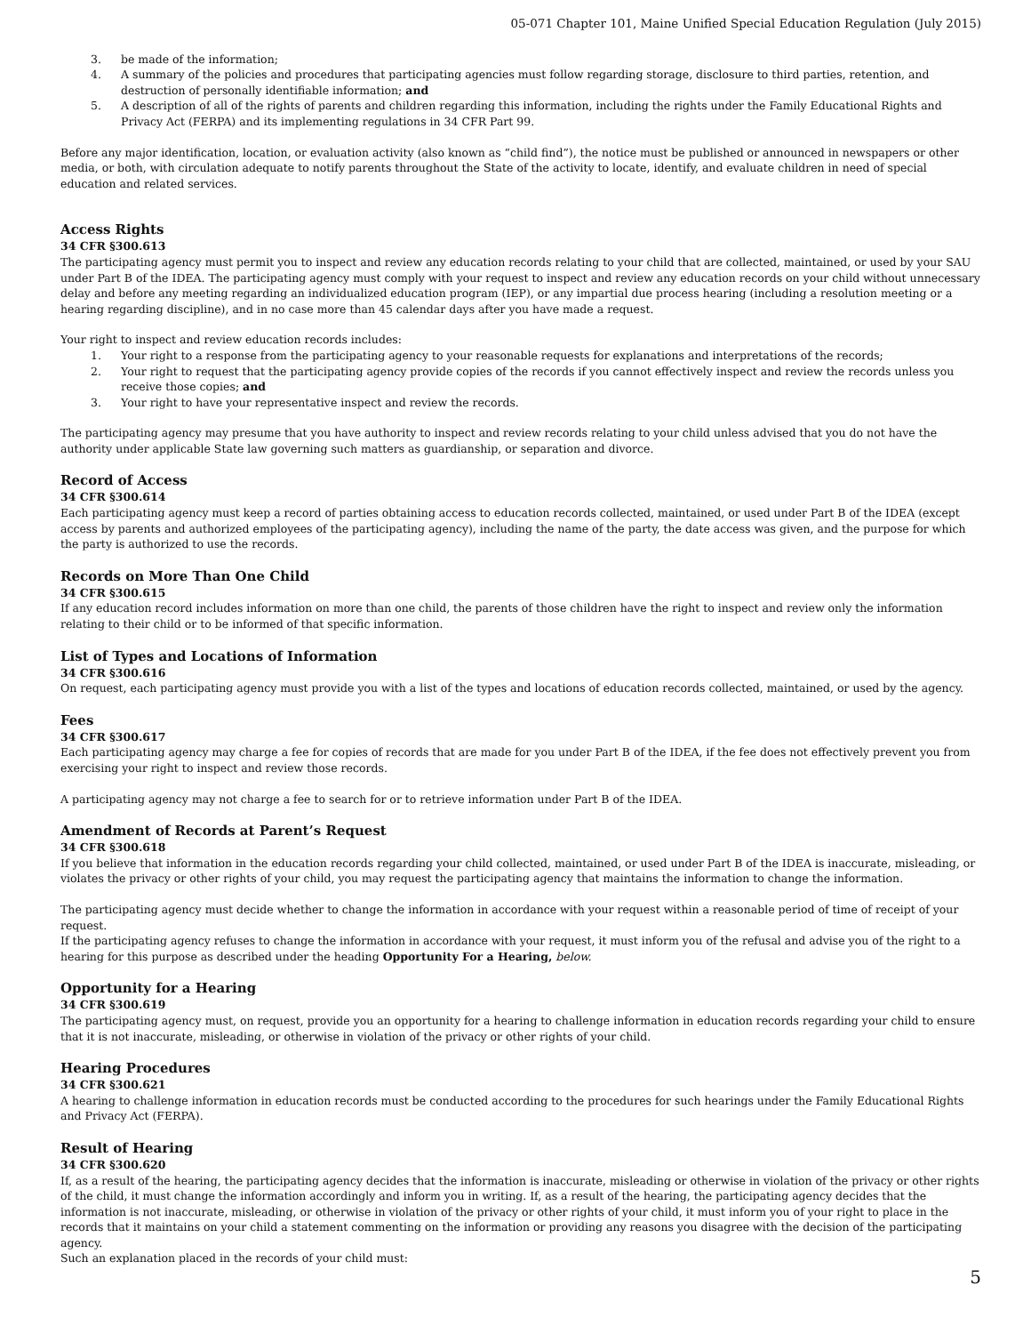05-071 Chapter 101, Maine Unified Special Education Regulation (July 2015)
3. be made of the information;
4. A summary of the policies and procedures that participating agencies must follow regarding storage, disclosure to third parties, retention, and destruction of personally identifiable information; and
5. A description of all of the rights of parents and children regarding this information, including the rights under the Family Educational Rights and Privacy Act (FERPA) and its implementing regulations in 34 CFR Part 99.
Before any major identification, location, or evaluation activity (also known as “child find”), the notice must be published or announced in newspapers or other media, or both, with circulation adequate to notify parents throughout the State of the activity to locate, identify, and evaluate children in need of special education and related services.
Access Rights
34 CFR §300.613
The participating agency must permit you to inspect and review any education records relating to your child that are collected, maintained, or used by your SAU under Part B of the IDEA. The participating agency must comply with your request to inspect and review any education records on your child without unnecessary delay and before any meeting regarding an individualized education program (IEP), or any impartial due process hearing (including a resolution meeting or a hearing regarding discipline), and in no case more than 45 calendar days after you have made a request.
Your right to inspect and review education records includes:
1. Your right to a response from the participating agency to your reasonable requests for explanations and interpretations of the records;
2. Your right to request that the participating agency provide copies of the records if you cannot effectively inspect and review the records unless you receive those copies; and
3. Your right to have your representative inspect and review the records.
The participating agency may presume that you have authority to inspect and review records relating to your child unless advised that you do not have the authority under applicable State law governing such matters as guardianship, or separation and divorce.
Record of Access
34 CFR §300.614
Each participating agency must keep a record of parties obtaining access to education records collected, maintained, or used under Part B of the IDEA (except access by parents and authorized employees of the participating agency), including the name of the party, the date access was given, and the purpose for which the party is authorized to use the records.
Records on More Than One Child
34 CFR §300.615
If any education record includes information on more than one child, the parents of those children have the right to inspect and review only the information relating to their child or to be informed of that specific information.
List of Types and Locations of Information
34 CFR §300.616
On request, each participating agency must provide you with a list of the types and locations of education records collected, maintained, or used by the agency.
Fees
34 CFR §300.617
Each participating agency may charge a fee for copies of records that are made for you under Part B of the IDEA, if the fee does not effectively prevent you from exercising your right to inspect and review those records.
A participating agency may not charge a fee to search for or to retrieve information under Part B of the IDEA.
Amendment of Records at Parent’s Request
34 CFR §300.618
If you believe that information in the education records regarding your child collected, maintained, or used under Part B of the IDEA is inaccurate, misleading, or violates the privacy or other rights of your child, you may request the participating agency that maintains the information to change the information.
The participating agency must decide whether to change the information in accordance with your request within a reasonable period of time of receipt of your request.
If the participating agency refuses to change the information in accordance with your request, it must inform you of the refusal and advise you of the right to a hearing for this purpose as described under the heading Opportunity For a Hearing, below.
Opportunity for a Hearing
34 CFR §300.619
The participating agency must, on request, provide you an opportunity for a hearing to challenge information in education records regarding your child to ensure that it is not inaccurate, misleading, or otherwise in violation of the privacy or other rights of your child.
Hearing Procedures
34 CFR §300.621
A hearing to challenge information in education records must be conducted according to the procedures for such hearings under the Family Educational Rights and Privacy Act (FERPA).
Result of Hearing
34 CFR §300.620
If, as a result of the hearing, the participating agency decides that the information is inaccurate, misleading or otherwise in violation of the privacy or other rights of the child, it must change the information accordingly and inform you in writing. If, as a result of the hearing, the participating agency decides that the information is not inaccurate, misleading, or otherwise in violation of the privacy or other rights of your child, it must inform you of your right to place in the records that it maintains on your child a statement commenting on the information or providing any reasons you disagree with the decision of the participating agency.
Such an explanation placed in the records of your child must:
5